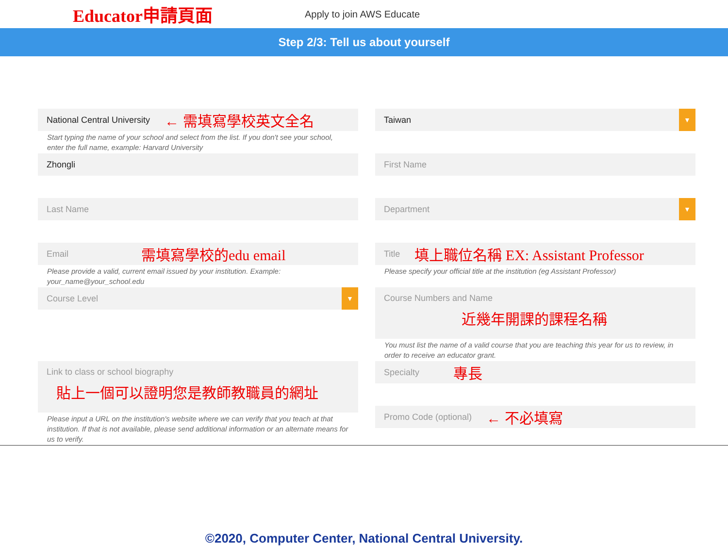Educator申請頁面
Apply to join AWS Educate
Step 2/3: Tell us about yourself
National Central University ← 需填寫學校英文全名
Start typing the name of your school and select from the list. If you don't see your school, enter the full name, example: Harvard University
Taiwan ▼
Zhongli
First Name
Last Name
Department ▼
Email 需填寫學校的edu email
Please provide a valid, current email issued by your institution. Example: your_name@your_school.edu
Title 填上職位名稱 EX: Assistant Professor
Please specify your official title at the institution (eg Assistant Professor)
Course Level ▼
Course Numbers and Name
近幾年開課的課程名稱
You must list the name of a valid course that you are teaching this year for us to review, in order to receive an educator grant.
Link to class or school biography
貼上一個可以證明您是教師教職員的網址
Please input a URL on the institution's website where we can verify that you teach at that institution. If that is not available, please send additional information or an alternate means for us to verify.
Specialty 專長
Promo Code (optional) ← 不必填寫
©2020, Computer Center, National Central University.